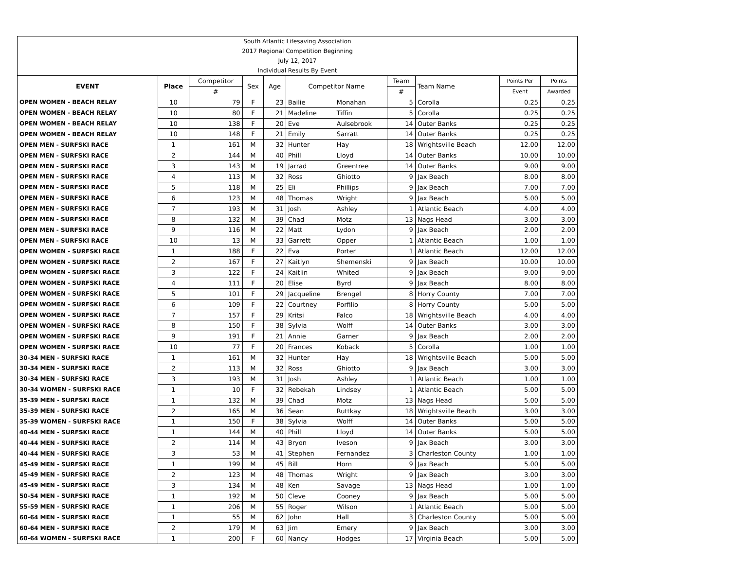| South Atlantic Lifesaving Association | | | | | | | | | | |
| 2017 Regional Competition Beginning | | | | | | | | | | |
| July 12, 2017 | | | | | | | | | | |
| Individual Results By Event | | | | | | | | | | |
| EVENT | Place | Competitor | Sex | Age | Competitor Name | | Team | Team Name | Points Per | Points |
| | | # | | | | | # | | Event | Awarded |
| OPEN WOMEN - BEACH RELAY | 10 | 79 | F | 23 | Bailie | Monahan | 5 | Corolla | 0.25 | 0.25 |
| OPEN WOMEN - BEACH RELAY | 10 | 80 | F | 21 | Madeline | Tiffin | 5 | Corolla | 0.25 | 0.25 |
| OPEN WOMEN - BEACH RELAY | 10 | 138 | F | 20 | Eve | Aulsebrook | 14 | Outer Banks | 0.25 | 0.25 |
| OPEN WOMEN - BEACH RELAY | 10 | 148 | F | 21 | Emily | Sarratt | 14 | Outer Banks | 0.25 | 0.25 |
| OPEN MEN - SURFSKI RACE | 1 | 161 | M | 32 | Hunter | Hay | 18 | Wrightsville Beach | 12.00 | 12.00 |
| OPEN MEN - SURFSKI RACE | 2 | 144 | M | 40 | Phill | Lloyd | 14 | Outer Banks | 10.00 | 10.00 |
| OPEN MEN - SURFSKI RACE | 3 | 143 | M | 19 | Jarrad | Greentree | 14 | Outer Banks | 9.00 | 9.00 |
| OPEN MEN - SURFSKI RACE | 4 | 113 | M | 32 | Ross | Ghiotto | 9 | Jax Beach | 8.00 | 8.00 |
| OPEN MEN - SURFSKI RACE | 5 | 118 | M | 25 | Eli | Phillips | 9 | Jax Beach | 7.00 | 7.00 |
| OPEN MEN - SURFSKI RACE | 6 | 123 | M | 48 | Thomas | Wright | 9 | Jax Beach | 5.00 | 5.00 |
| OPEN MEN - SURFSKI RACE | 7 | 193 | M | 31 | Josh | Ashley | 1 | Atlantic Beach | 4.00 | 4.00 |
| OPEN MEN - SURFSKI RACE | 8 | 132 | M | 39 | Chad | Motz | 13 | Nags Head | 3.00 | 3.00 |
| OPEN MEN - SURFSKI RACE | 9 | 116 | M | 22 | Matt | Lydon | 9 | Jax Beach | 2.00 | 2.00 |
| OPEN MEN - SURFSKI RACE | 10 | 13 | M | 33 | Garrett | Opper | 1 | Atlantic Beach | 1.00 | 1.00 |
| OPEN WOMEN - SURFSKI RACE | 1 | 188 | F | 22 | Eva | Porter | 1 | Atlantic Beach | 12.00 | 12.00 |
| OPEN WOMEN - SURFSKI RACE | 2 | 167 | F | 27 | Kaitlyn | Shemenski | 9 | Jax Beach | 10.00 | 10.00 |
| OPEN WOMEN - SURFSKI RACE | 3 | 122 | F | 24 | Kaitlin | Whited | 9 | Jax Beach | 9.00 | 9.00 |
| OPEN WOMEN - SURFSKI RACE | 4 | 111 | F | 20 | Elise | Byrd | 9 | Jax Beach | 8.00 | 8.00 |
| OPEN WOMEN - SURFSKI RACE | 5 | 101 | F | 29 | Jacqueline | Brengel | 8 | Horry County | 7.00 | 7.00 |
| OPEN WOMEN - SURFSKI RACE | 6 | 109 | F | 22 | Courtney | Porfilio | 8 | Horry County | 5.00 | 5.00 |
| OPEN WOMEN - SURFSKI RACE | 7 | 157 | F | 29 | Kritsi | Falco | 18 | Wrightsville Beach | 4.00 | 4.00 |
| OPEN WOMEN - SURFSKI RACE | 8 | 150 | F | 38 | Sylvia | Wolff | 14 | Outer Banks | 3.00 | 3.00 |
| OPEN WOMEN - SURFSKI RACE | 9 | 191 | F | 21 | Annie | Garner | 9 | Jax Beach | 2.00 | 2.00 |
| OPEN WOMEN - SURFSKI RACE | 10 | 77 | F | 20 | Frances | Koback | 5 | Corolla | 1.00 | 1.00 |
| 30-34 MEN - SURFSKI RACE | 1 | 161 | M | 32 | Hunter | Hay | 18 | Wrightsville Beach | 5.00 | 5.00 |
| 30-34 MEN - SURFSKI RACE | 2 | 113 | M | 32 | Ross | Ghiotto | 9 | Jax Beach | 3.00 | 3.00 |
| 30-34 MEN - SURFSKI RACE | 3 | 193 | M | 31 | Josh | Ashley | 1 | Atlantic Beach | 1.00 | 1.00 |
| 30-34 WOMEN - SURFSKI RACE | 1 | 10 | F | 32 | Rebekah | Lindsey | 1 | Atlantic Beach | 5.00 | 5.00 |
| 35-39 MEN - SURFSKI RACE | 1 | 132 | M | 39 | Chad | Motz | 13 | Nags Head | 5.00 | 5.00 |
| 35-39 MEN - SURFSKI RACE | 2 | 165 | M | 36 | Sean | Ruttkay | 18 | Wrightsville Beach | 3.00 | 3.00 |
| 35-39 WOMEN - SURFSKI RACE | 1 | 150 | F | 38 | Sylvia | Wolff | 14 | Outer Banks | 5.00 | 5.00 |
| 40-44 MEN - SURFSKI RACE | 1 | 144 | M | 40 | Phill | Lloyd | 14 | Outer Banks | 5.00 | 5.00 |
| 40-44 MEN - SURFSKI RACE | 2 | 114 | M | 43 | Bryon | Iveson | 9 | Jax Beach | 3.00 | 3.00 |
| 40-44 MEN - SURFSKI RACE | 3 | 53 | M | 41 | Stephen | Fernandez | 3 | Charleston County | 1.00 | 1.00 |
| 45-49 MEN - SURFSKI RACE | 1 | 199 | M | 45 | Bill | Horn | 9 | Jax Beach | 5.00 | 5.00 |
| 45-49 MEN - SURFSKI RACE | 2 | 123 | M | 48 | Thomas | Wright | 9 | Jax Beach | 3.00 | 3.00 |
| 45-49 MEN - SURFSKI RACE | 3 | 134 | M | 48 | Ken | Savage | 13 | Nags Head | 1.00 | 1.00 |
| 50-54 MEN - SURFSKI RACE | 1 | 192 | M | 50 | Cleve | Cooney | 9 | Jax Beach | 5.00 | 5.00 |
| 55-59 MEN - SURFSKI RACE | 1 | 206 | M | 55 | Roger | Wilson | 1 | Atlantic Beach | 5.00 | 5.00 |
| 60-64 MEN - SURFSKI RACE | 1 | 55 | M | 62 | John | Hall | 3 | Charleston County | 5.00 | 5.00 |
| 60-64 MEN - SURFSKI RACE | 2 | 179 | M | 63 | Jim | Emery | 9 | Jax Beach | 3.00 | 3.00 |
| 60-64 WOMEN - SURFSKI RACE | 1 | 200 | F | 60 | Nancy | Hodges | 17 | Virginia Beach | 5.00 | 5.00 |